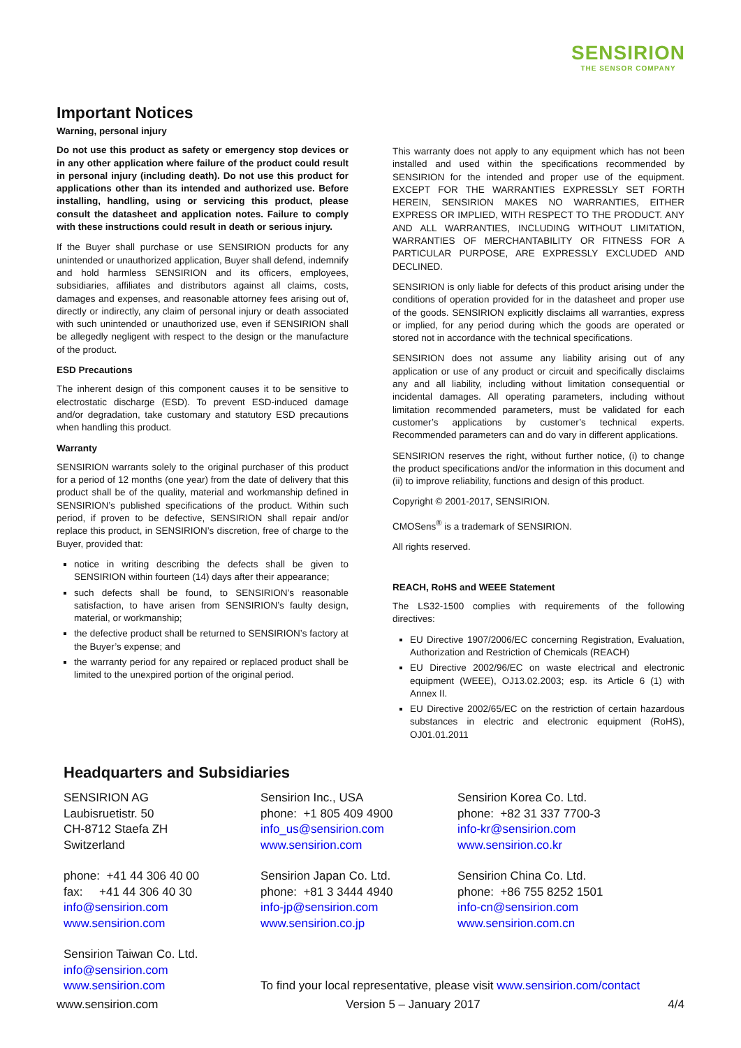SENSIRION
THE SENSOR COMPANY
Important Notices
Warning, personal injury
Do not use this product as safety or emergency stop devices or in any other application where failure of the product could result in personal injury (including death). Do not use this product for applications other than its intended and authorized use. Before installing, handling, using or servicing this product, please consult the datasheet and application notes. Failure to comply with these instructions could result in death or serious injury.
If the Buyer shall purchase or use SENSIRION products for any unintended or unauthorized application, Buyer shall defend, indemnify and hold harmless SENSIRION and its officers, employees, subsidiaries, affiliates and distributors against all claims, costs, damages and expenses, and reasonable attorney fees arising out of, directly or indirectly, any claim of personal injury or death associated with such unintended or unauthorized use, even if SENSIRION shall be allegedly negligent with respect to the design or the manufacture of the product.
ESD Precautions
The inherent design of this component causes it to be sensitive to electrostatic discharge (ESD). To prevent ESD-induced damage and/or degradation, take customary and statutory ESD precautions when handling this product.
Warranty
SENSIRION warrants solely to the original purchaser of this product for a period of 12 months (one year) from the date of delivery that this product shall be of the quality, material and workmanship defined in SENSIRION’s published specifications of the product. Within such period, if proven to be defective, SENSIRION shall repair and/or replace this product, in SENSIRION’s discretion, free of charge to the Buyer, provided that:
notice in writing describing the defects shall be given to SENSIRION within fourteen (14) days after their appearance;
such defects shall be found, to SENSIRION’s reasonable satisfaction, to have arisen from SENSIRION’s faulty design, material, or workmanship;
the defective product shall be returned to SENSIRION’s factory at the Buyer’s expense; and
the warranty period for any repaired or replaced product shall be limited to the unexpired portion of the original period.
This warranty does not apply to any equipment which has not been installed and used within the specifications recommended by SENSIRION for the intended and proper use of the equipment. EXCEPT FOR THE WARRANTIES EXPRESSLY SET FORTH HEREIN, SENSIRION MAKES NO WARRANTIES, EITHER EXPRESS OR IMPLIED, WITH RESPECT TO THE PRODUCT. ANY AND ALL WARRANTIES, INCLUDING WITHOUT LIMITATION, WARRANTIES OF MERCHANTABILITY OR FITNESS FOR A PARTICULAR PURPOSE, ARE EXPRESSLY EXCLUDED AND DECLINED.
SENSIRION is only liable for defects of this product arising under the conditions of operation provided for in the datasheet and proper use of the goods. SENSIRION explicitly disclaims all warranties, express or implied, for any period during which the goods are operated or stored not in accordance with the technical specifications.
SENSIRION does not assume any liability arising out of any application or use of any product or circuit and specifically disclaims any and all liability, including without limitation consequential or incidental damages. All operating parameters, including without limitation recommended parameters, must be validated for each customer’s applications by customer’s technical experts. Recommended parameters can and do vary in different applications.
SENSIRION reserves the right, without further notice, (i) to change the product specifications and/or the information in this document and (ii) to improve reliability, functions and design of this product.
Copyright © 2001-2017, SENSIRION.
CMOSens<sup>®</sup> is a trademark of SENSIRION.
All rights reserved.
REACH, RoHS and WEEE Statement
The LS32-1500 complies with requirements of the following directives:
EU Directive 1907/2006/EC concerning Registration, Evaluation, Authorization and Restriction of Chemicals (REACH)
EU Directive 2002/96/EC on waste electrical and electronic equipment (WEEE), OJ13.02.2003; esp. its Article 6 (1) with Annex II.
EU Directive 2002/65/EC on the restriction of certain hazardous substances in electric and electronic equipment (RoHS), OJ01.01.2011
Headquarters and Subsidiaries
SENSIRION AG
Laubisruetistr. 50
CH-8712 Staefa ZH
Switzerland
phone: +41 44 306 40 00
fax: +41 44 306 40 30
info@sensirion.com
www.sensirion.com
Sensirion Taiwan Co. Ltd.
info@sensirion.com
www.sensirion.com
Sensirion Inc., USA
phone: +1 805 409 4900
info_us@sensirion.com
www.sensirion.com
Sensirion Japan Co. Ltd.
phone: +81 3 3444 4940
info-jp@sensirion.com
www.sensirion.co.jp
To find your local representative, please visit www.sensirion.com/contact
Sensirion Korea Co. Ltd.
phone: +82 31 337 7700-3
info-kr@sensirion.com
www.sensirion.co.kr
Sensirion China Co. Ltd.
phone: +86 755 8252 1501
info-cn@sensirion.com
www.sensirion.com.cn
www.sensirion.com Version 5 – January 2017 4/4